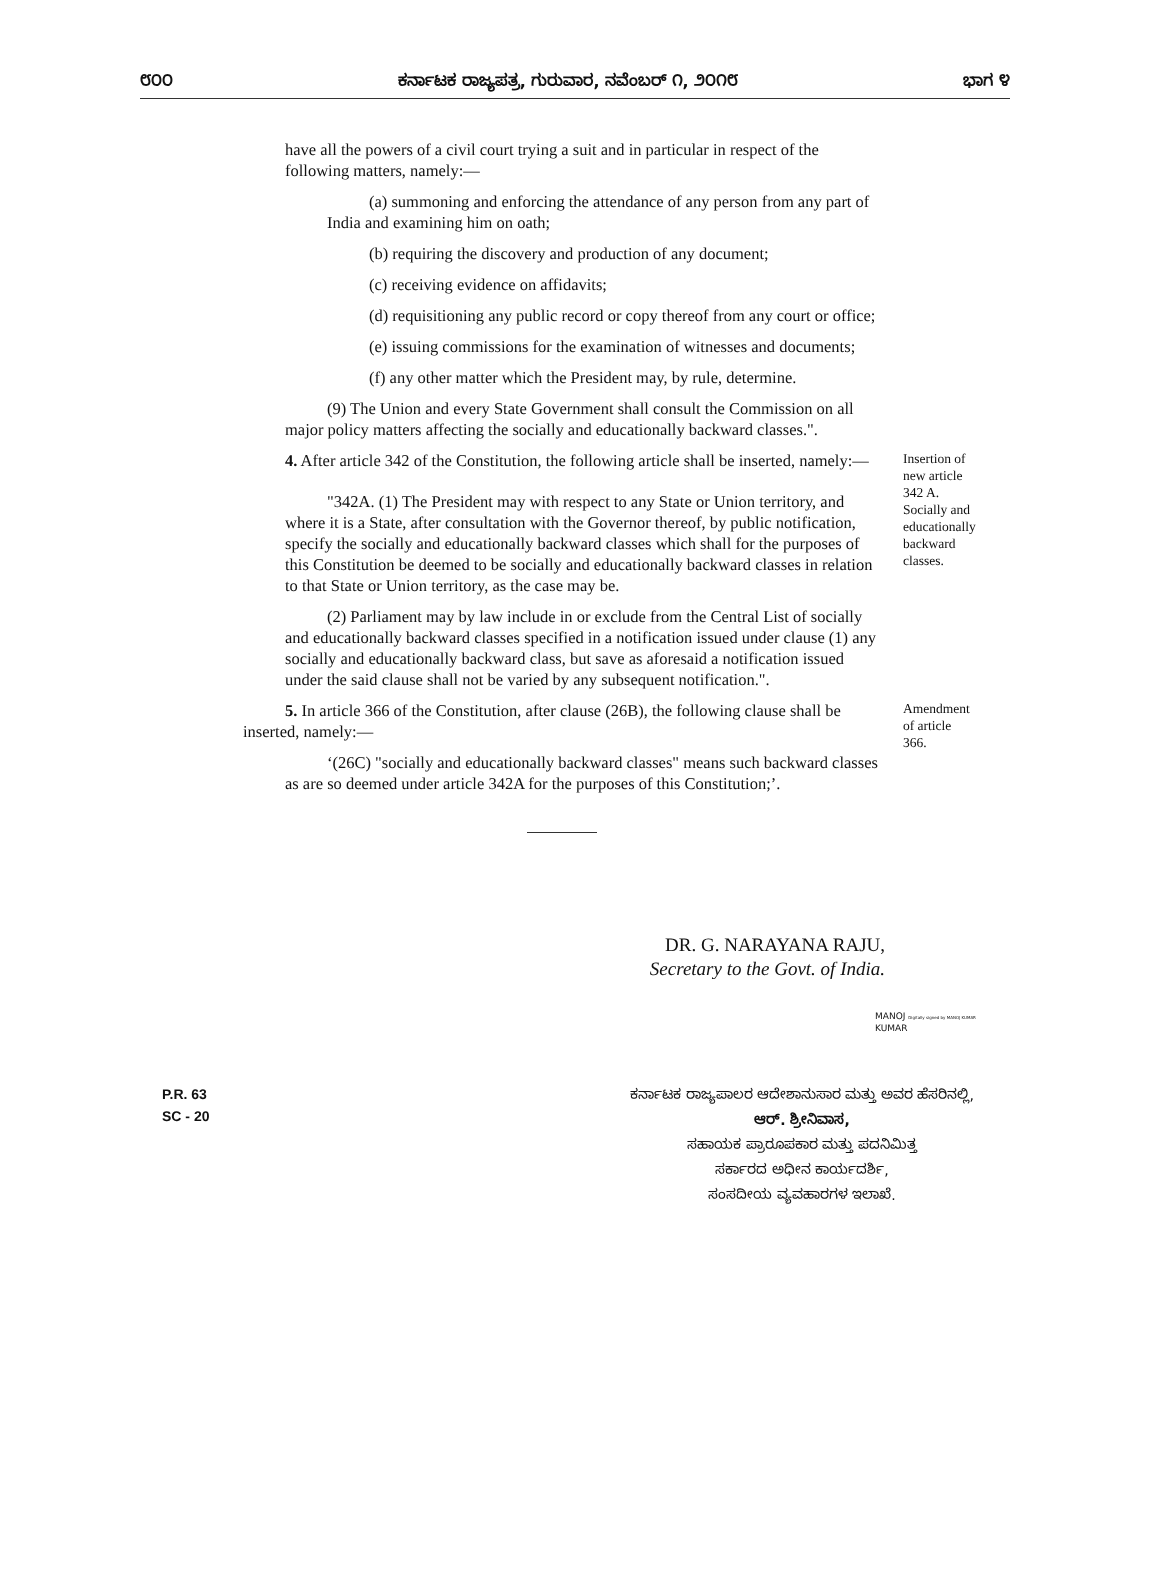೮೦೦ ಕರ್ನಾಟಕ ರಾಜ್ಯಪತ್ರ, ಗುರುವಾರ, ನವೆಂಬರ್ ೧, ೨೦೧೮ ಭಾಗ ೪
have all the powers of a civil court trying a suit and in particular in respect of the following matters, namely:—
(a) summoning and enforcing the attendance of any person from any part of India and examining him on oath;
(b) requiring the discovery and production of any document;
(c) receiving evidence on affidavits;
(d) requisitioning any public record or copy thereof from any court or office;
(e) issuing commissions for the examination of witnesses and documents;
(f) any other matter which the President may, by rule, determine.
(9) The Union and every State Government shall consult the Commission on all major policy matters affecting the socially and educationally backward classes.".
4. After article 342 of the Constitution, the following article shall be inserted, namely:—
"342A. (1) The President may with respect to any State or Union territory, and where it is a State, after consultation with the Governor thereof, by public notification, specify the socially and educationally backward classes which shall for the purposes of this Constitution be deemed to be socially and educationally backward classes in relation to that State or Union territory, as the case may be.
(2) Parliament may by law include in or exclude from the Central List of socially and educationally backward classes specified in a notification issued under clause (1) any socially and educationally backward class, but save as aforesaid a notification issued under the said clause shall not be varied by any subsequent notification.".
Insertion of new article 342 A.
Socially and educationally backward classes.
5. In article 366 of the Constitution, after clause (26B), the following clause shall be inserted, namely:—
‘(26C) "socially and educationally backward classes" means such backward classes as are so deemed under article 342A for the purposes of this Constitution;’.
Amendment of article 366.
DR. G. NARAYANA RAJU,
Secretary to the Govt. of India.
MANOJ Digitally signed by MANOJ KUMAR
KUMAR
P.R. 63
SC - 20
ಕರ್ನಾಟಕ ರಾಜ್ಯಪಾಲರ ಆದೇಶಾನುಸಾರ ಮತ್ತು ಅವರ ಹೆಸರಿನಲ್ಲಿ,
ಆರ್. ಶ್ರೀನಿವಾಸ,
ಸಹಾಯಕ ಪ್ರಾರೂಪಕಾರ ಮತ್ತು ಪದನಿಮಿತ್ತ
ಸರ್ಕಾರದ ಅಧೀನ ಕಾರ್ಯದರ್ಶಿ,
ಸಂಸದೀಯ ವ್ಯವಹಾರಗಳ ಇಲಾಖೆ.